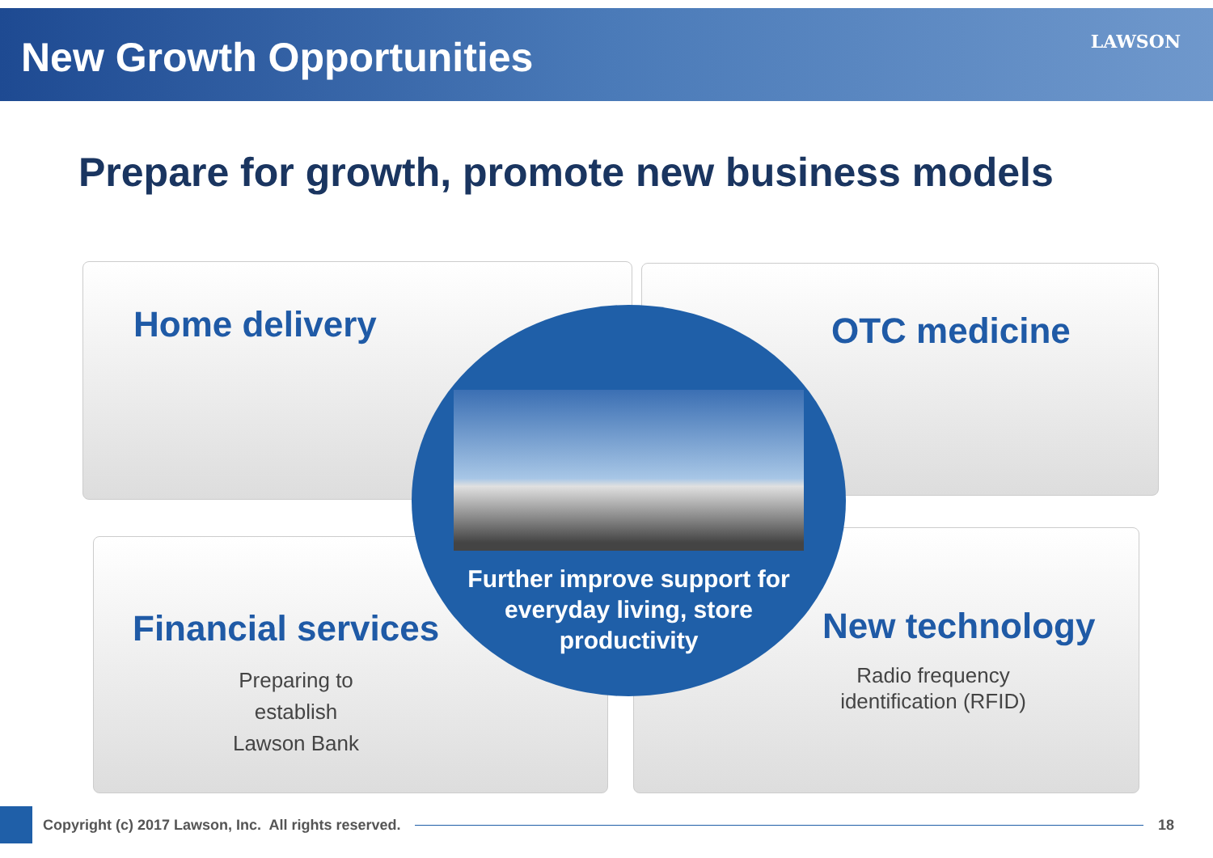New Growth Opportunities LAWSON
Prepare for growth, promote new business models
Home delivery OTC medicine
Financial services
Preparing to
establish
Lawson Bank
New technology
Radio frequency
identification (RFID)
Further improve support for
everyday living, store
productivity
Copyright (c) 2017 Lawson, Inc. All rights reserved.
18